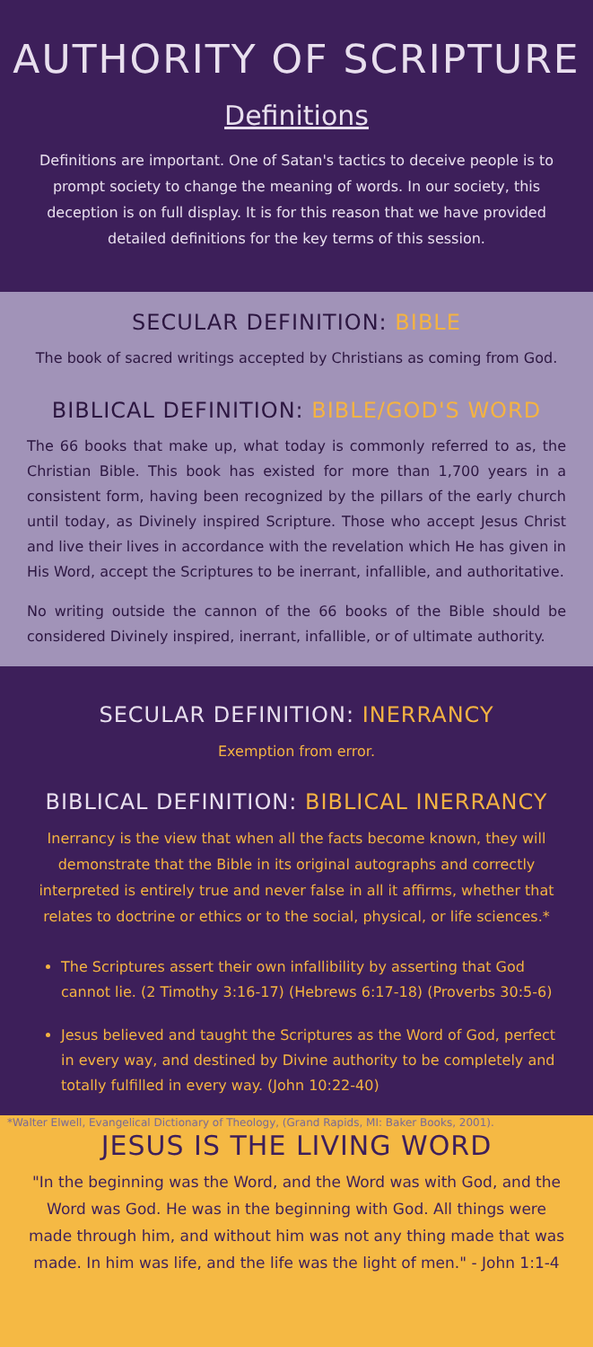AUTHORITY OF SCRIPTURE
Definitions
Definitions are important. One of Satan's tactics to deceive people is to prompt society to change the meaning of words. In our society, this deception is on full display. It is for this reason that we have provided detailed definitions for the key terms of this session.
SECULAR DEFINITION: BIBLE
The book of sacred writings accepted by Christians as coming from God.
BIBLICAL DEFINITION: BIBLE/GOD'S WORD
The 66 books that make up, what today is commonly referred to as, the Christian Bible. This book has existed for more than 1,700 years in a consistent form, having been recognized by the pillars of the early church until today, as Divinely inspired Scripture. Those who accept Jesus Christ and live their lives in accordance with the revelation which He has given in His Word, accept the Scriptures to be inerrant, infallible, and authoritative.
No writing outside the cannon of the 66 books of the Bible should be considered Divinely inspired, inerrant, infallible, or of ultimate authority.
SECULAR DEFINITION: INERRANCY
Exemption from error.
BIBLICAL DEFINITION: BIBLICAL INERRANCY
Inerrancy is the view that when all the facts become known, they will demonstrate that the Bible in its original autographs and correctly interpreted is entirely true and never false in all it affirms, whether that relates to doctrine or ethics or to the social, physical, or life sciences.*
The Scriptures assert their own infallibility by asserting that God cannot lie. (2 Timothy 3:16-17) (Hebrews 6:17-18) (Proverbs 30:5-6)
Jesus believed and taught the Scriptures as the Word of God, perfect in every way, and destined by Divine authority to be completely and totally fulfilled in every way. (John 10:22-40)
*Walter Elwell, Evangelical Dictionary of Theology, (Grand Rapids, MI: Baker Books, 2001).
JESUS IS THE LIVING WORD
"In the beginning was the Word, and the Word was with God, and the Word was God. He was in the beginning with God. All things were made through him, and without him was not any thing made that was made. In him was life, and the life was the light of men." - John 1:1-4